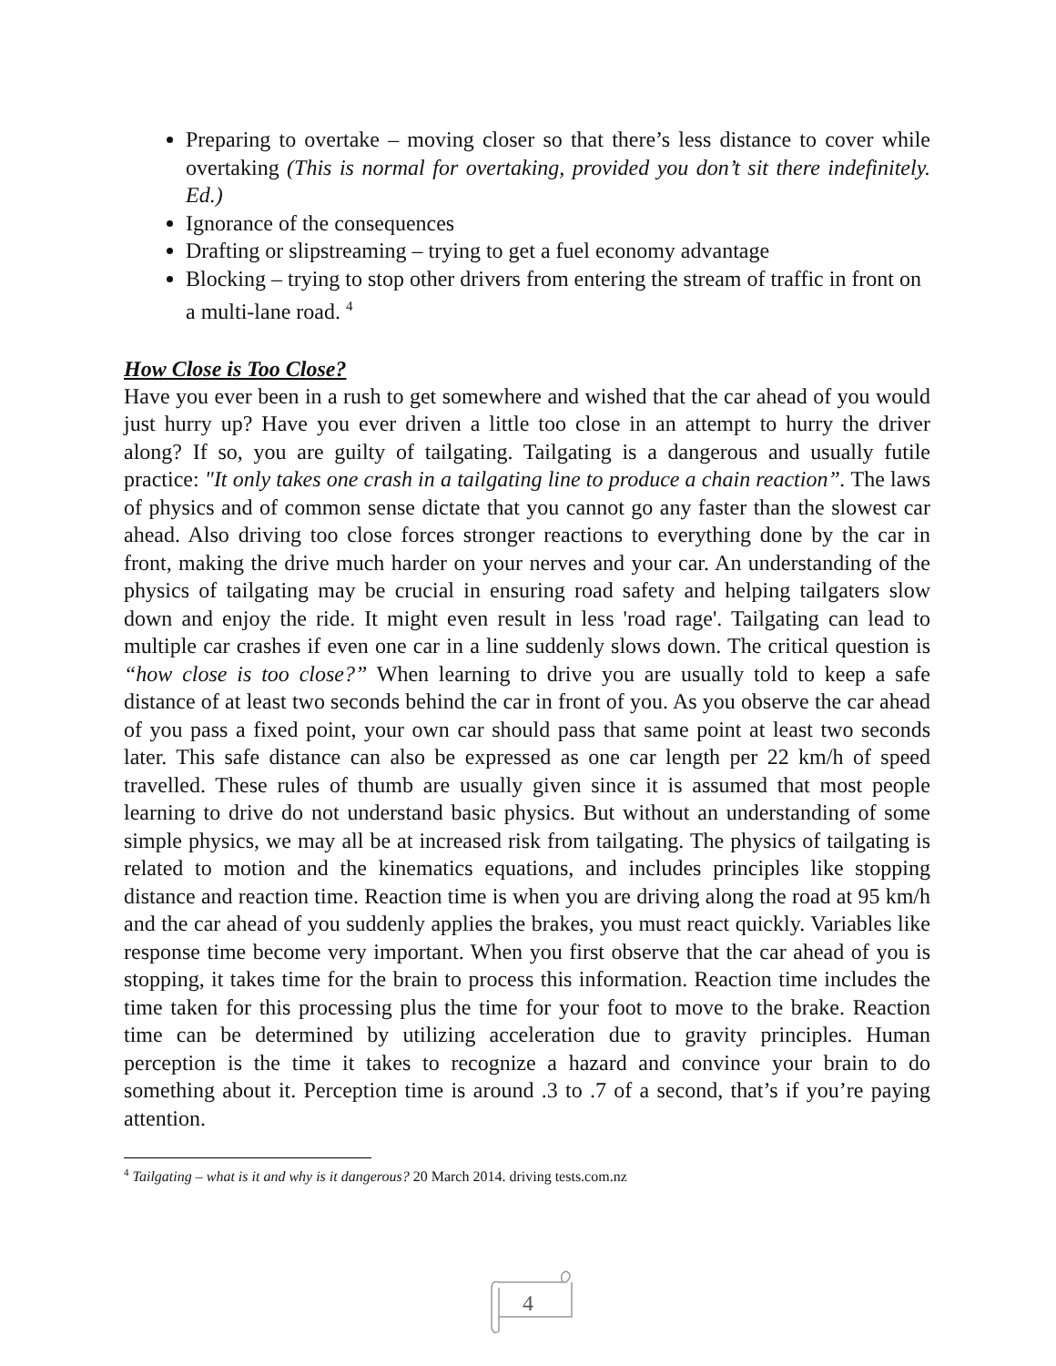Preparing to overtake – moving closer so that there’s less distance to cover while overtaking (This is normal for overtaking, provided you don’t sit there indefinitely. Ed.)
Ignorance of the consequences
Drafting or slipstreaming – trying to get a fuel economy advantage
Blocking – trying to stop other drivers from entering the stream of traffic in front on a multi-lane road. <sup>4</sup>
How Close is Too Close?
Have you ever been in a rush to get somewhere and wished that the car ahead of you would just hurry up? Have you ever driven a little too close in an attempt to hurry the driver along? If so, you are guilty of tailgating. Tailgating is a dangerous and usually futile practice: "It only takes one crash in a tailgating line to produce a chain reaction”. The laws of physics and of common sense dictate that you cannot go any faster than the slowest car ahead. Also driving too close forces stronger reactions to everything done by the car in front, making the drive much harder on your nerves and your car. An understanding of the physics of tailgating may be crucial in ensuring road safety and helping tailgaters slow down and enjoy the ride. It might even result in less 'road rage'. Tailgating can lead to multiple car crashes if even one car in a line suddenly slows down. The critical question is “how close is too close?” When learning to drive you are usually told to keep a safe distance of at least two seconds behind the car in front of you. As you observe the car ahead of you pass a fixed point, your own car should pass that same point at least two seconds later. This safe distance can also be expressed as one car length per 22 km/h of speed travelled. These rules of thumb are usually given since it is assumed that most people learning to drive do not understand basic physics. But without an understanding of some simple physics, we may all be at increased risk from tailgating. The physics of tailgating is related to motion and the kinematics equations, and includes principles like stopping distance and reaction time. Reaction time is when you are driving along the road at 95 km/h and the car ahead of you suddenly applies the brakes, you must react quickly. Variables like response time become very important. When you first observe that the car ahead of you is stopping, it takes time for the brain to process this information. Reaction time includes the time taken for this processing plus the time for your foot to move to the brake. Reaction time can be determined by utilizing acceleration due to gravity principles. Human perception is the time it takes to recognize a hazard and convince your brain to do something about it. Perception time is around .3 to .7 of a second, that’s if you’re paying attention.
<sup>4</sup> Tailgating – what is it and why is it dangerous? 20 March 2014. driving tests.com.nz
4